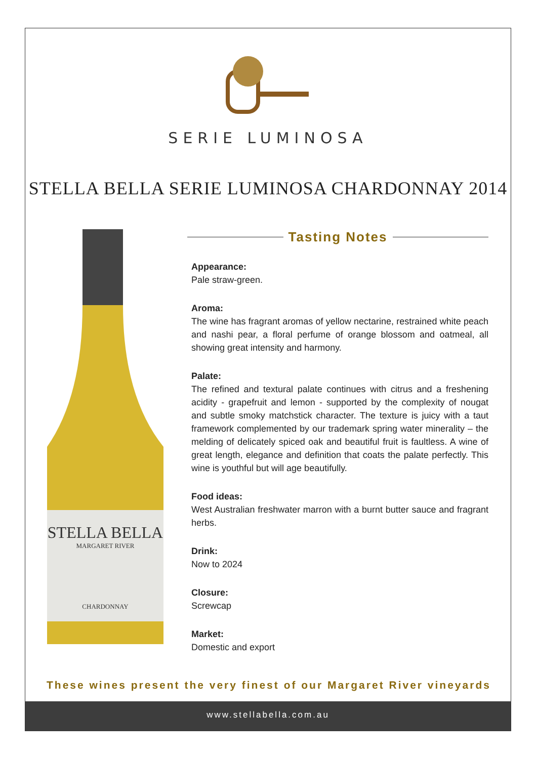SERIE LUMINOSA
STELLA BELLA SERIE LUMINOSA CHARDONNAY 2014
STELLA BELLA
MARGARET RIVER
CHARDONNAY
Tasting Notes
Appearance:
Pale straw-green.
Aroma:
The wine has fragrant aromas of yellow nectarine, restrained white peach and nashi pear, a floral perfume of orange blossom and oatmeal, all showing great intensity and harmony.
Palate:
The refined and textural palate continues with citrus and a freshening acidity - grapefruit and lemon - supported by the complexity of nougat and subtle smoky matchstick character. The texture is juicy with a taut framework complemented by our trademark spring water minerality – the melding of delicately spiced oak and beautiful fruit is faultless. A wine of great length, elegance and definition that coats the palate perfectly. This wine is youthful but will age beautifully.
Food ideas:
West Australian freshwater marron with a burnt butter sauce and fragrant herbs.
Drink:
Now to 2024
Closure:
Screwcap
Market:
Domestic and export
These wines present the very finest of our Margaret River vineyards
www.stellabella.com.au